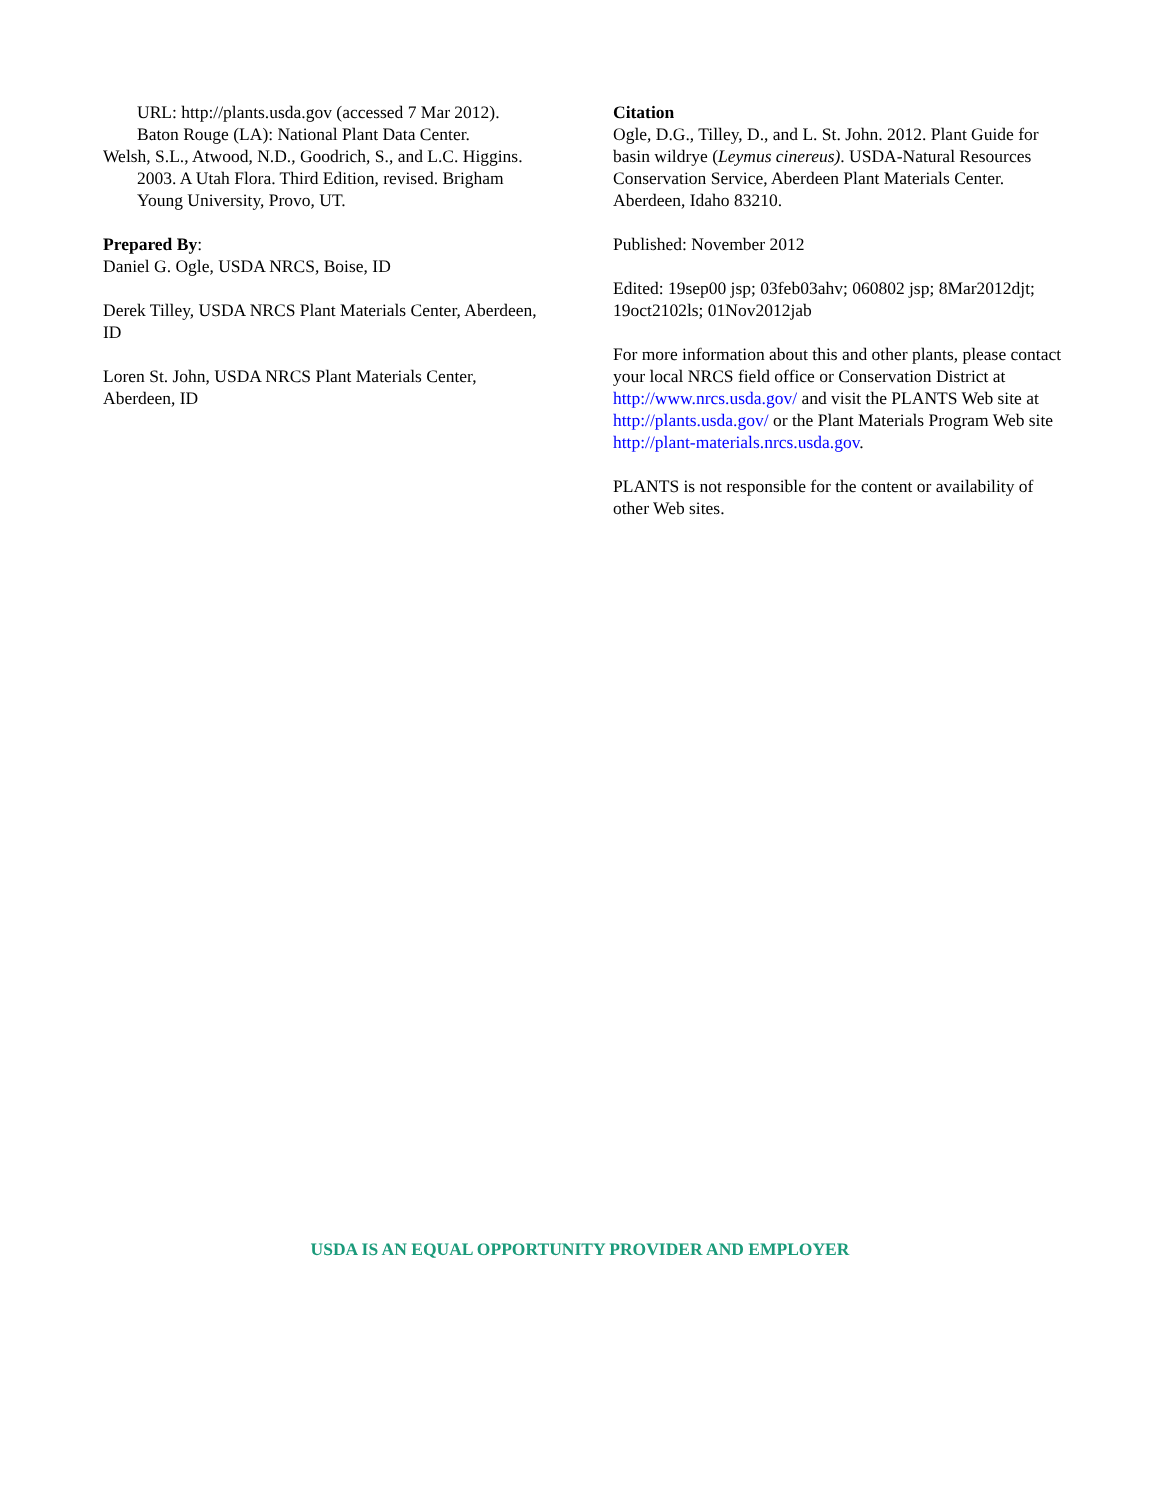URL: http://plants.usda.gov (accessed 7 Mar 2012). Baton Rouge (LA): National Plant Data Center.
Welsh, S.L., Atwood, N.D., Goodrich, S., and L.C. Higgins. 2003. A Utah Flora. Third Edition, revised. Brigham Young University, Provo, UT.
Prepared By:
Daniel G. Ogle, USDA NRCS, Boise, ID
Derek Tilley, USDA NRCS Plant Materials Center, Aberdeen, ID
Loren St. John, USDA NRCS Plant Materials Center, Aberdeen, ID
Citation
Ogle, D.G., Tilley, D., and L. St. John. 2012. Plant Guide for basin wildrye (Leymus cinereus). USDA-Natural Resources Conservation Service, Aberdeen Plant Materials Center. Aberdeen, Idaho 83210.
Published: November 2012
Edited: 19sep00 jsp; 03feb03ahv; 060802 jsp; 8Mar2012djt; 19oct2102ls; 01Nov2012jab
For more information about this and other plants, please contact your local NRCS field office or Conservation District at http://www.nrcs.usda.gov/ and visit the PLANTS Web site at http://plants.usda.gov/ or the Plant Materials Program Web site http://plant-materials.nrcs.usda.gov.
PLANTS is not responsible for the content or availability of other Web sites.
USDA IS AN EQUAL OPPORTUNITY PROVIDER AND EMPLOYER